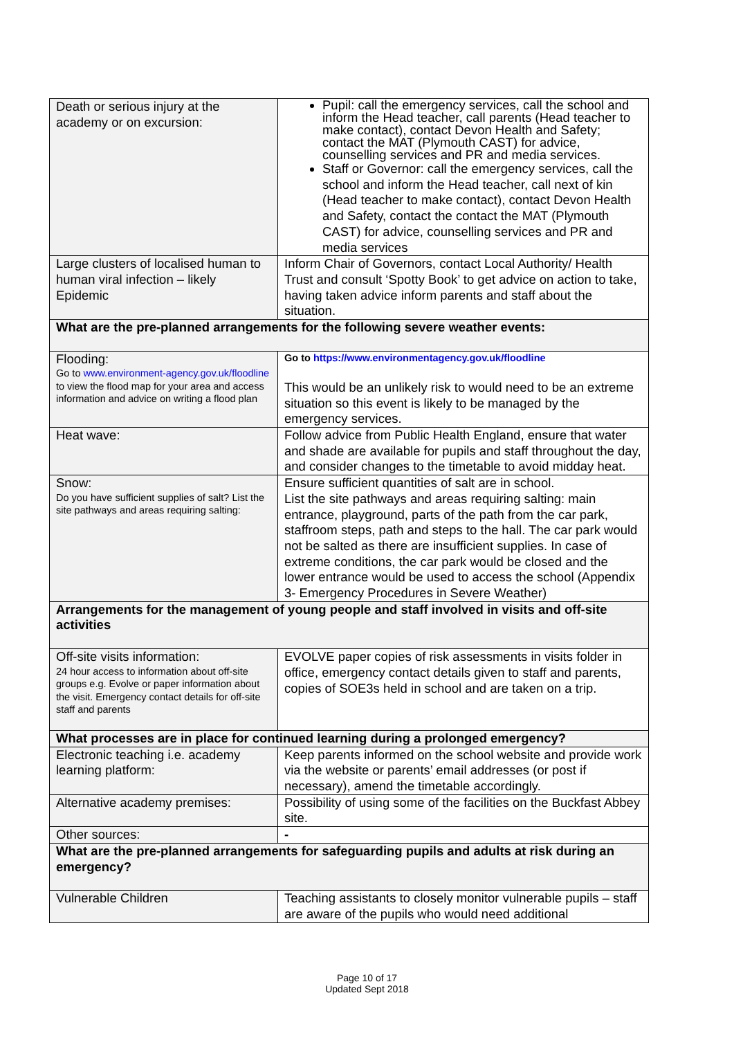| Death or serious injury at the academy or on excursion: | Pupil: call the emergency services, call the school and inform the Head teacher, call parents (Head teacher to make contact), contact Devon Health and Safety; contact the MAT (Plymouth CAST) for advice, counselling services and PR and media services. Staff or Governor: call the emergency services, call the school and inform the Head teacher, call next of kin (Head teacher to make contact), contact Devon Health and Safety, contact the contact the MAT (Plymouth CAST) for advice, counselling services and PR and media services |
| Large clusters of localised human to human viral infection – likely Epidemic | Inform Chair of Governors, contact Local Authority/ Health Trust and consult ‘Spotty Book’ to get advice on action to take, having taken advice inform parents and staff about the situation. |
| What are the pre-planned arrangements for the following severe weather events: | |
| Flooding: Go to www.environment-agency.gov.uk/floodline to view the flood map for your area and access information and advice on writing a flood plan | Go to https://www.environmentagency.gov.uk/floodline This would be an unlikely risk to would need to be an extreme situation so this event is likely to be managed by the emergency services. |
| Heat wave: | Follow advice from Public Health England, ensure that water and shade are available for pupils and staff throughout the day, and consider changes to the timetable to avoid midday heat. |
| Snow: Do you have sufficient supplies of salt? List the site pathways and areas requiring salting: | Ensure sufficient quantities of salt are in school. List the site pathways and areas requiring salting: main entrance, playground, parts of the path from the car park, staffroom steps, path and steps to the hall. The car park would not be salted as there are insufficient supplies. In case of extreme conditions, the car park would be closed and the lower entrance would be used to access the school (Appendix 3- Emergency Procedures in Severe Weather) |
| Arrangements for the management of young people and staff involved in visits and off-site activities | |
| Off-site visits information: 24 hour access to information about off-site groups e.g. Evolve or paper information about the visit. Emergency contact details for off-site staff and parents | EVOLVE paper copies of risk assessments in visits folder in office, emergency contact details given to staff and parents, copies of SOE3s held in school and are taken on a trip. |
| What processes are in place for continued learning during a prolonged emergency? | |
| Electronic teaching i.e. academy learning platform: | Keep parents informed on the school website and provide work via the website or parents’ email addresses (or post if necessary), amend the timetable accordingly. |
| Alternative academy premises: | Possibility of using some of the facilities on the Buckfast Abbey site. |
| Other sources: | - |
| What are the pre-planned arrangements for safeguarding pupils and adults at risk during an emergency? | |
| Vulnerable Children | Teaching assistants to closely monitor vulnerable pupils – staff are aware of the pupils who would need additional |
Page 10 of 17
Updated Sept 2018